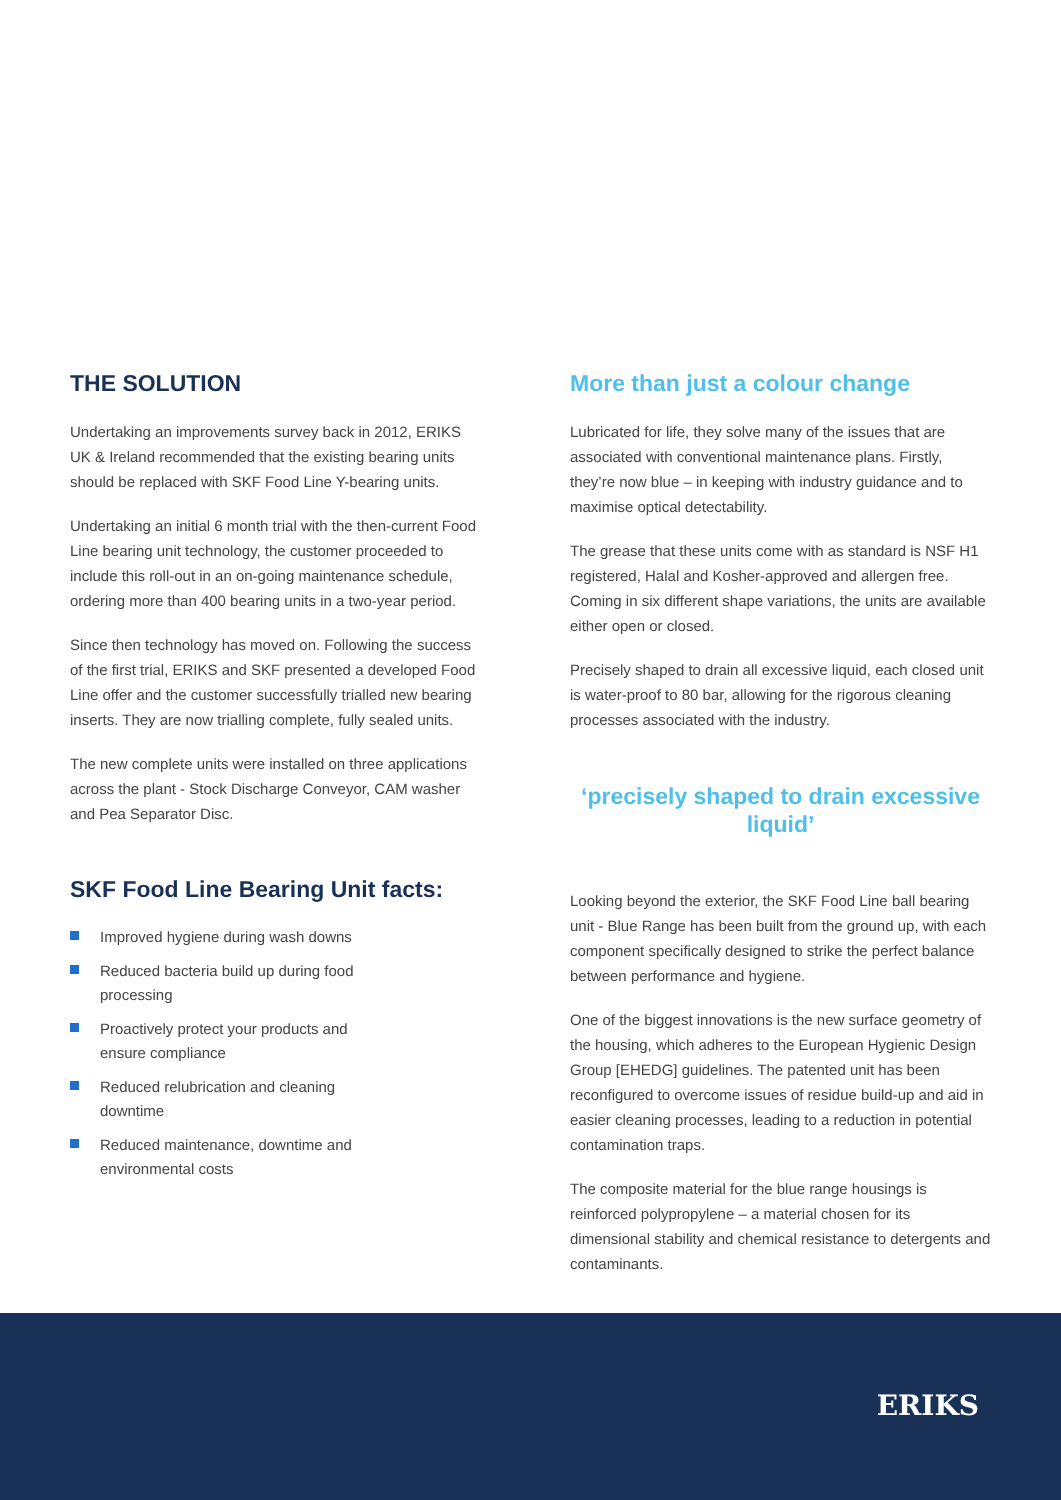THE SOLUTION
Undertaking an improvements survey back in 2012, ERIKS UK & Ireland recommended that the existing bearing units should be replaced with SKF Food Line Y-bearing units.
Undertaking an initial 6 month trial with the then-current Food Line bearing unit technology, the customer proceeded to include this roll-out in an on-going maintenance schedule, ordering more than 400 bearing units in a two-year period.
Since then technology has moved on. Following the success of the first trial, ERIKS and SKF presented a developed Food Line offer and the customer successfully trialled new bearing inserts. They are now trialling complete, fully sealed units.
The new complete units were installed on three applications across the plant - Stock Discharge Conveyor, CAM washer and Pea Separator Disc.
SKF Food Line Bearing Unit facts:
Improved hygiene during wash downs
Reduced bacteria build up during food processing
Proactively protect your products and ensure compliance
Reduced relubrication and cleaning downtime
Reduced maintenance, downtime and environmental costs
More than just a colour change
Lubricated for life, they solve many of the issues that are associated with conventional maintenance plans. Firstly, they’re now blue – in keeping with industry guidance and to maximise optical detectability.
The grease that these units come with as standard is NSF H1 registered, Halal and Kosher-approved and allergen free. Coming in six different shape variations, the units are available either open or closed.
Precisely shaped to drain all excessive liquid, each closed unit is water-proof to 80 bar, allowing for the rigorous cleaning processes associated with the industry.
‘precisely shaped to drain excessive liquid’
Looking beyond the exterior, the SKF Food Line ball bearing unit - Blue Range has been built from the ground up, with each component specifically designed to strike the perfect balance between performance and hygiene.
One of the biggest innovations is the new surface geometry of the housing, which adheres to the European Hygienic Design Group [EHEDG] guidelines. The patented unit has been reconfigured to overcome issues of residue build-up and aid in easier cleaning processes, leading to a reduction in potential contamination traps.
The composite material for the blue range housings is reinforced polypropylene – a material chosen for its dimensional stability and chemical resistance to detergents and contaminants.
ERIKS